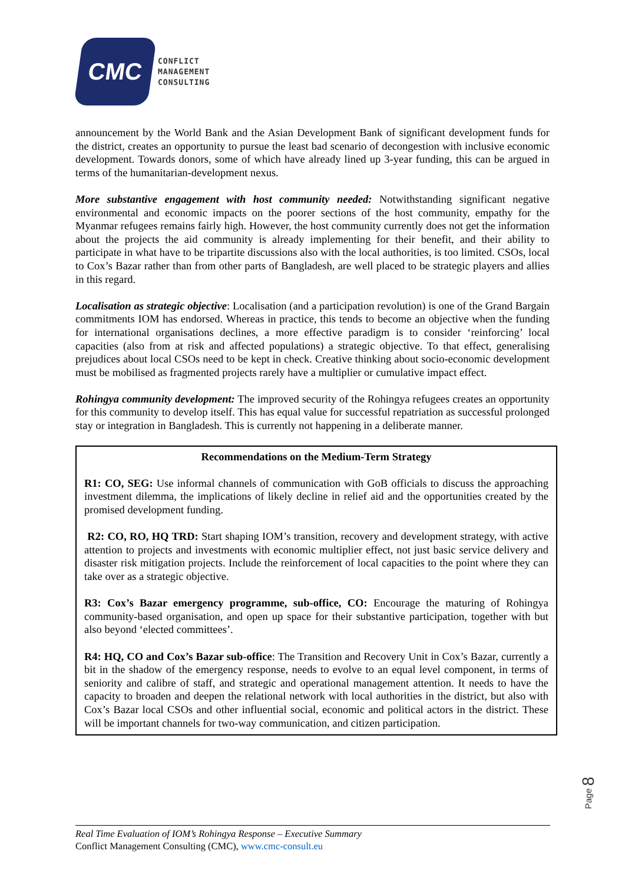CMC
CONFLICT
MANAGEMENT
CONSULTING
announcement by the World Bank and the Asian Development Bank of significant development funds for the district, creates an opportunity to pursue the least bad scenario of decongestion with inclusive economic development. Towards donors, some of which have already lined up 3-year funding, this can be argued in terms of the humanitarian-development nexus.
More substantive engagement with host community needed: Notwithstanding significant negative environmental and economic impacts on the poorer sections of the host community, empathy for the Myanmar refugees remains fairly high. However, the host community currently does not get the information about the projects the aid community is already implementing for their benefit, and their ability to participate in what have to be tripartite discussions also with the local authorities, is too limited. CSOs, local to Cox’s Bazar rather than from other parts of Bangladesh, are well placed to be strategic players and allies in this regard.
Localisation as strategic objective: Localisation (and a participation revolution) is one of the Grand Bargain commitments IOM has endorsed. Whereas in practice, this tends to become an objective when the funding for international organisations declines, a more effective paradigm is to consider ‘reinforcing’ local capacities (also from at risk and affected populations) a strategic objective. To that effect, generalising prejudices about local CSOs need to be kept in check. Creative thinking about socio-economic development must be mobilised as fragmented projects rarely have a multiplier or cumulative impact effect.
Rohingya community development: The improved security of the Rohingya refugees creates an opportunity for this community to develop itself. This has equal value for successful repatriation as successful prolonged stay or integration in Bangladesh. This is currently not happening in a deliberate manner.
Recommendations on the Medium-Term Strategy
R1: CO, SEG: Use informal channels of communication with GoB officials to discuss the approaching investment dilemma, the implications of likely decline in relief aid and the opportunities created by the promised development funding.
R2: CO, RO, HQ TRD: Start shaping IOM’s transition, recovery and development strategy, with active attention to projects and investments with economic multiplier effect, not just basic service delivery and disaster risk mitigation projects. Include the reinforcement of local capacities to the point where they can take over as a strategic objective.
R3: Cox’s Bazar emergency programme, sub-office, CO: Encourage the maturing of Rohingya community-based organisation, and open up space for their substantive participation, together with but also beyond ‘elected committees’.
R4: HQ, CO and Cox’s Bazar sub-office: The Transition and Recovery Unit in Cox’s Bazar, currently a bit in the shadow of the emergency response, needs to evolve to an equal level component, in terms of seniority and calibre of staff, and strategic and operational management attention. It needs to have the capacity to broaden and deepen the relational network with local authorities in the district, but also with Cox’s Bazar local CSOs and other influential social, economic and political actors in the district. These will be important channels for two-way communication, and citizen participation.
Page 8
Real Time Evaluation of IOM’s Rohingya Response – Executive Summary
Conflict Management Consulting (CMC), www.cmc-consult.eu